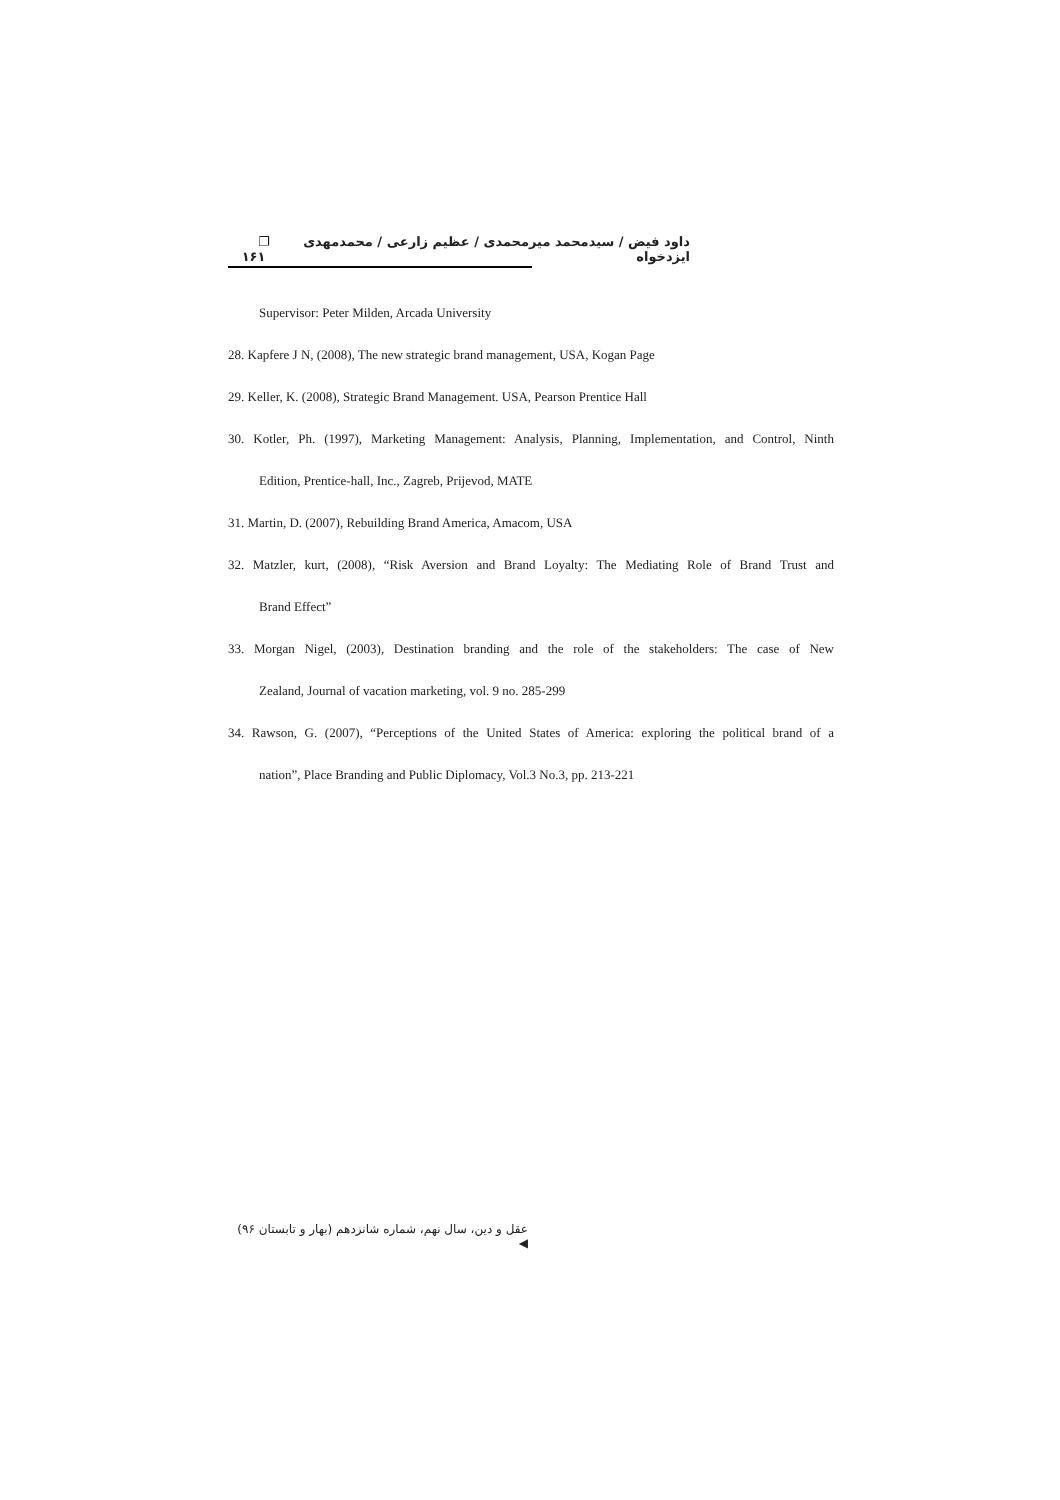داود فیض / سیدمحمد میرمحمدی / عظیم زارعی / محمدمهدی ایزدخواه ❐ ۱۶۱
Supervisor: Peter Milden, Arcada University
28. Kapfere J N, (2008), The new strategic brand management, USA, Kogan Page
29. Keller, K. (2008), Strategic Brand Management. USA, Pearson Prentice Hall
30. Kotler, Ph. (1997), Marketing Management: Analysis, Planning, Implementation, and Control, Ninth
Edition, Prentice-hall, Inc., Zagreb, Prijevod, MATE
31. Martin, D. (2007), Rebuilding Brand America, Amacom, USA
32. Matzler, kurt, (2008), “Risk Aversion and Brand Loyalty: The Mediating Role of Brand Trust and
Brand Effect”
33. Morgan Nigel, (2003), Destination branding and the role of the stakeholders: The case of New
Zealand, Journal of vacation marketing, vol. 9 no. 285-299
34. Rawson, G. (2007), “Perceptions of the United States of America: exploring the political brand of a
nation”, Place Branding and Public Diplomacy, Vol.3 No.3, pp. 213-221
عقل و دین، سال نهم، شماره شانزدهم (بهار و تابستان ۹۶) ◀